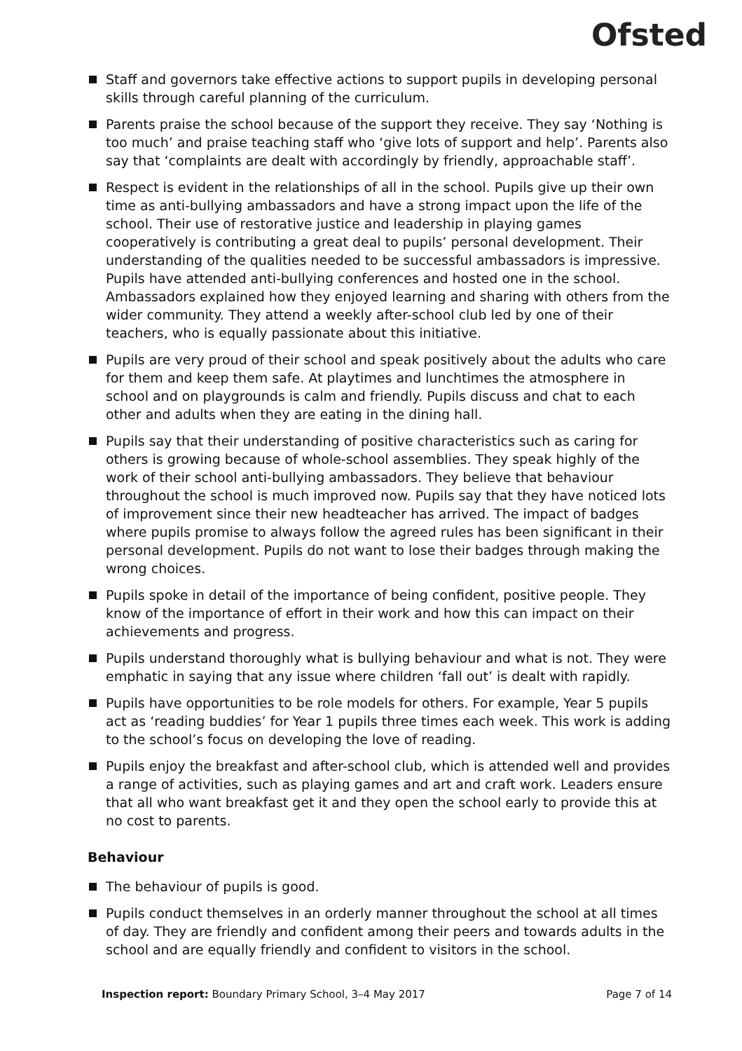Ofsted
Staff and governors take effective actions to support pupils in developing personal skills through careful planning of the curriculum.
Parents praise the school because of the support they receive. They say ‘Nothing is too much’ and praise teaching staff who ‘give lots of support and help’. Parents also say that ‘complaints are dealt with accordingly by friendly, approachable staff’.
Respect is evident in the relationships of all in the school. Pupils give up their own time as anti-bullying ambassadors and have a strong impact upon the life of the school. Their use of restorative justice and leadership in playing games cooperatively is contributing a great deal to pupils’ personal development. Their understanding of the qualities needed to be successful ambassadors is impressive. Pupils have attended anti-bullying conferences and hosted one in the school. Ambassadors explained how they enjoyed learning and sharing with others from the wider community. They attend a weekly after-school club led by one of their teachers, who is equally passionate about this initiative.
Pupils are very proud of their school and speak positively about the adults who care for them and keep them safe. At playtimes and lunchtimes the atmosphere in school and on playgrounds is calm and friendly. Pupils discuss and chat to each other and adults when they are eating in the dining hall.
Pupils say that their understanding of positive characteristics such as caring for others is growing because of whole-school assemblies. They speak highly of the work of their school anti-bullying ambassadors. They believe that behaviour throughout the school is much improved now. Pupils say that they have noticed lots of improvement since their new headteacher has arrived. The impact of badges where pupils promise to always follow the agreed rules has been significant in their personal development. Pupils do not want to lose their badges through making the wrong choices.
Pupils spoke in detail of the importance of being confident, positive people. They know of the importance of effort in their work and how this can impact on their achievements and progress.
Pupils understand thoroughly what is bullying behaviour and what is not. They were emphatic in saying that any issue where children ‘fall out’ is dealt with rapidly.
Pupils have opportunities to be role models for others. For example, Year 5 pupils act as ‘reading buddies’ for Year 1 pupils three times each week. This work is adding to the school’s focus on developing the love of reading.
Pupils enjoy the breakfast and after-school club, which is attended well and provides a range of activities, such as playing games and art and craft work. Leaders ensure that all who want breakfast get it and they open the school early to provide this at no cost to parents.
Behaviour
The behaviour of pupils is good.
Pupils conduct themselves in an orderly manner throughout the school at all times of day. They are friendly and confident among their peers and towards adults in the school and are equally friendly and confident to visitors in the school.
Inspection report: Boundary Primary School, 3–4 May 2017 Page 7 of 14